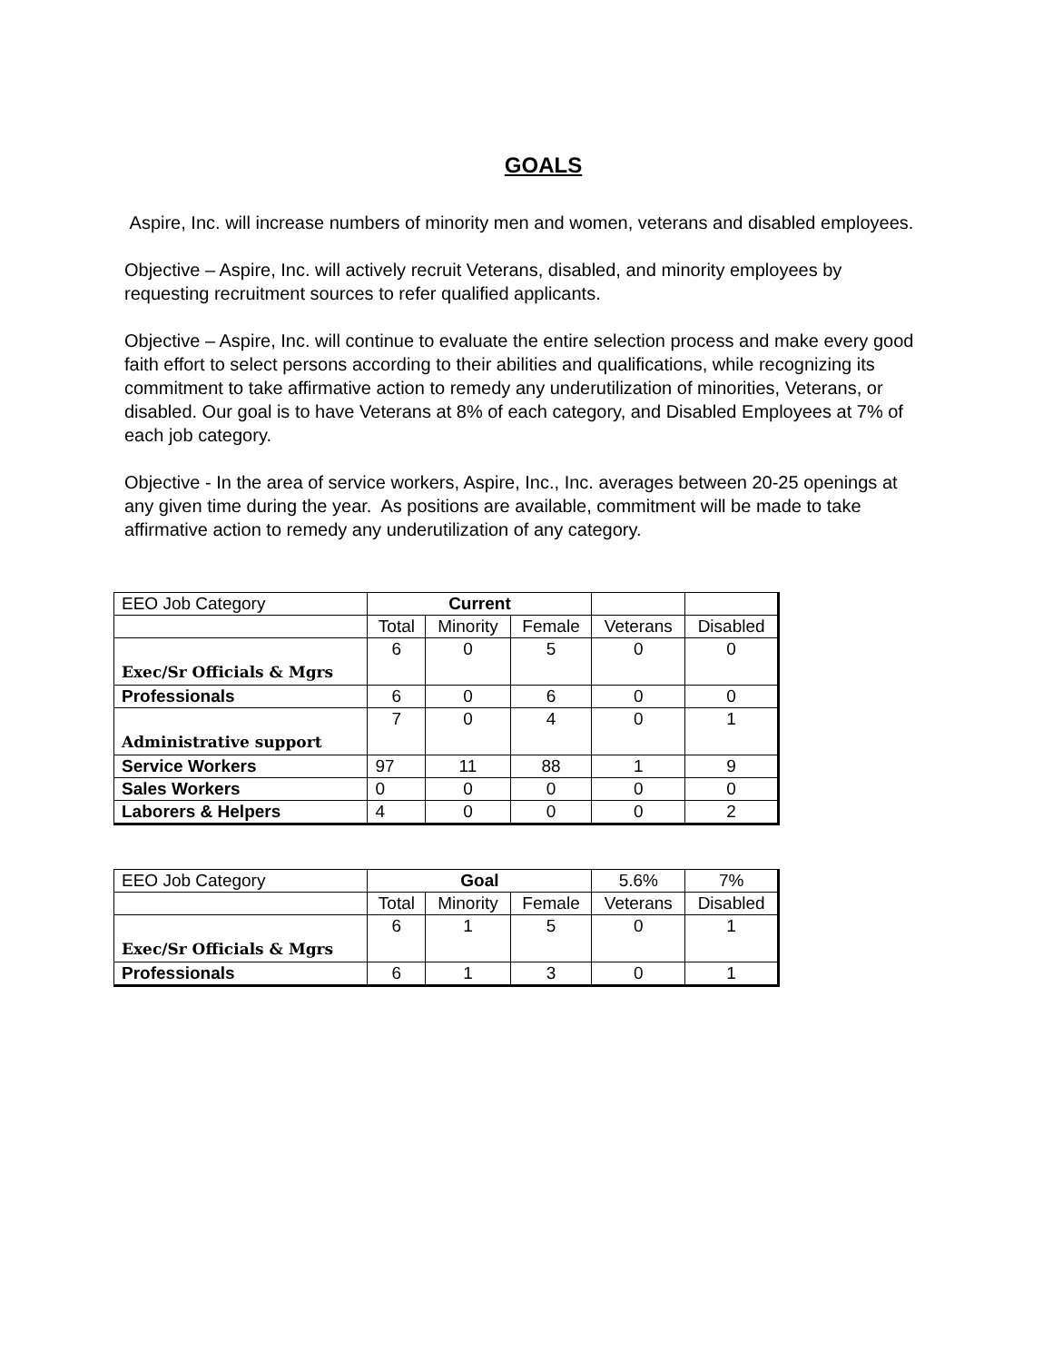GOALS
Aspire, Inc. will increase numbers of minority men and women, veterans and disabled employees.
Objective – Aspire, Inc. will actively recruit Veterans, disabled, and minority employees by requesting recruitment sources to refer qualified applicants.
Objective – Aspire, Inc. will continue to evaluate the entire selection process and make every good faith effort to select persons according to their abilities and qualifications, while recognizing its commitment to take affirmative action to remedy any underutilization of minorities, Veterans, or disabled. Our goal is to have Veterans at 8% of each category, and Disabled Employees at 7% of each job category.
Objective - In the area of service workers, Aspire, Inc., Inc. averages between 20-25 openings at any given time during the year. As positions are available, commitment will be made to take affirmative action to remedy any underutilization of any category.
| EEO Job Category | Current | | | | |
| | Total | Minority | Female | Veterans | Disabled |
| Exec/Sr Officials & Mgrs | 6 | 0 | 5 | 0 | 0 |
| Professionals | 6 | 0 | 6 | 0 | 0 |
| Administrative support | 7 | 0 | 4 | 0 | 1 |
| Service Workers | 97 | 11 | 88 | 1 | 9 |
| Sales Workers | 0 | 0 | 0 | 0 | 0 |
| Laborers & Helpers | 4 | 0 | 0 | 0 | 2 |
| EEO Job Category | Goal | | | 5.6% | 7% |
| | Total | Minority | Female | Veterans | Disabled |
| Exec/Sr Officials & Mgrs | 6 | 1 | 5 | 0 | 1 |
| Professionals | 6 | 1 | 3 | 0 | 1 |